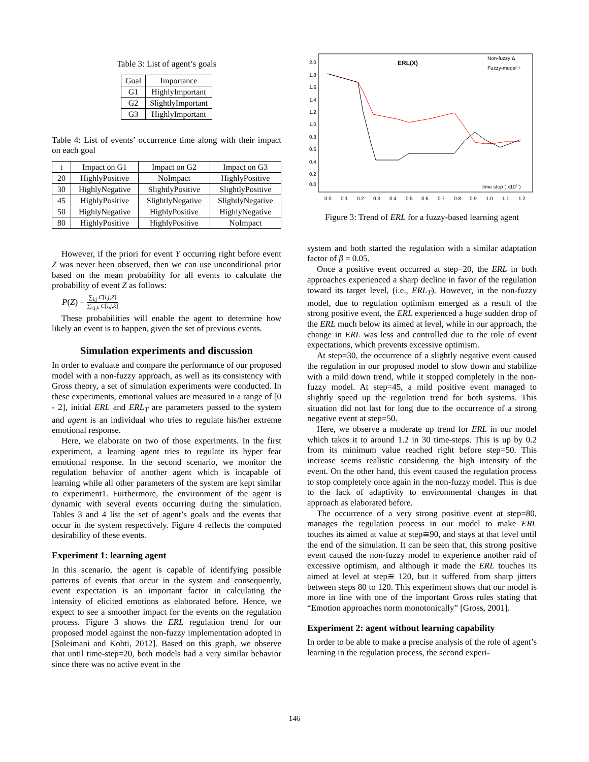Table 3: List of agent’s goals
| Goal | Importance |
| --- | --- |
| G1 | HighlyImportant |
| G2 | SlightlyImportant |
| G3 | HighlyImportant |
Table 4: List of events’ occurrence time along with their impact on each goal
| t | Impact on G1 | Impact on G2 | Impact on G3 |
| --- | --- | --- | --- |
| 20 | HighlyPositive | NoImpact | HighlyPositive |
| 30 | HighlyNegative | SlightlyPositive | SlightlyPositive |
| 45 | HighlyPositive | SlightlyNegative | SlightlyNegative |
| 50 | HighlyNegative | HighlyPositive | HighlyNegative |
| 80 | HighlyPositive | HighlyPositive | NoImpact |
However, if the priori for event Y occurring right before event Z was never been observed, then we can use unconditional prior based on the mean probability for all events to calculate the probability of event Z as follows:
P(Z) = ∑<sub>i,j</sub> C[i,j,Z] ∑<sub>i,j,k</sub> C[i,j,k]
These probabilities will enable the agent to determine how likely an event is to happen, given the set of previous events.
Simulation experiments and discussion
In order to evaluate and compare the performance of our proposed model with a non-fuzzy approach, as well as its consistency with Gross theory, a set of simulation experiments were conducted. In these experiments, emotional values are measured in a range of [0 - 2], initial ERL and ERL<sub>T</sub> are parameters passed to the system and agent is an individual who tries to regulate his/her extreme emotional response.
Here, we elaborate on two of those experiments. In the first experiment, a learning agent tries to regulate its hyper fear emotional response. In the second scenario, we monitor the regulation behavior of another agent which is incapable of learning while all other parameters of the system are kept similar to experiment1. Furthermore, the environment of the agent is dynamic with several events occurring during the simulation. Tables 3 and 4 list the set of agent’s goals and the events that occur in the system respectively. Figure 4 reflects the computed desirability of these events.
Experiment 1: learning agent
In this scenario, the agent is capable of identifying possible patterns of events that occur in the system and consequently, event expectation is an important factor in calculating the intensity of elicited emotions as elaborated before. Hence, we expect to see a smoother impact for the events on the regulation process. Figure 3 shows the ERL regulation trend for our proposed model against the non-fuzzy implementation adopted in [Soleimani and Kobti, 2012]. Based on this graph, we observe that until time-step=20, both models had a very similar behavior since there was no active event in the
2.0
1.8
1.6
1.4
1.2
1.0
0.8
0.6
0.4
0.2
0.0
0.0
0.1
0.2
0.3
0.4
0.5
0.6
0.7
0.8
0.9
1.0
1.1
1.2
Non-fuzzy Δ
Fuzzy-model +
time step ( x102 )
ERL(X)
Figure 3: Trend of ERL for a fuzzy-based learning agent
system and both started the regulation with a similar adaptation factor of β = 0.05.
Once a positive event occurred at step=20, the ERL in both approaches experienced a sharp decline in favor of the regulation toward its target level, (i.e., ERL<sub>T</sub>). However, in the non-fuzzy model, due to regulation optimism emerged as a result of the strong positive event, the ERL experienced a huge sudden drop of the ERL much below its aimed at level, while in our approach, the change in ERL was less and controlled due to the role of event expectations, which prevents excessive optimism.
At step=30, the occurrence of a slightly negative event caused the regulation in our proposed model to slow down and stabilize with a mild down trend, while it stopped completely in the non-fuzzy model. At step=45, a mild positive event managed to slightly speed up the regulation trend for both systems. This situation did not last for long due to the occurrence of a strong negative event at step=50.
Here, we observe a moderate up trend for ERL in our model which takes it to around 1.2 in 30 time-steps. This is up by 0.2 from its minimum value reached right before step=50. This increase seems realistic considering the high intensity of the event. On the other hand, this event caused the regulation process to stop completely once again in the non-fuzzy model. This is due to the lack of adaptivity to environmental changes in that approach as elaborated before.
The occurrence of a very strong positive event at step=80, manages the regulation process in our model to make ERL touches its aimed at value at step≅90, and stays at that level until the end of the simulation. It can be seen that, this strong positive event caused the non-fuzzy model to experience another raid of excessive optimism, and although it made the ERL touches its aimed at level at step≅ 120, but it suffered from sharp jitters between steps 80 to 120. This experiment shows that our model is more in line with one of the important Gross rules stating that “Emotion approaches norm monotonically” [Gross, 2001].
Experiment 2: agent without learning capability
In order to be able to make a precise analysis of the role of agent’s learning in the regulation process, the second experi-
146